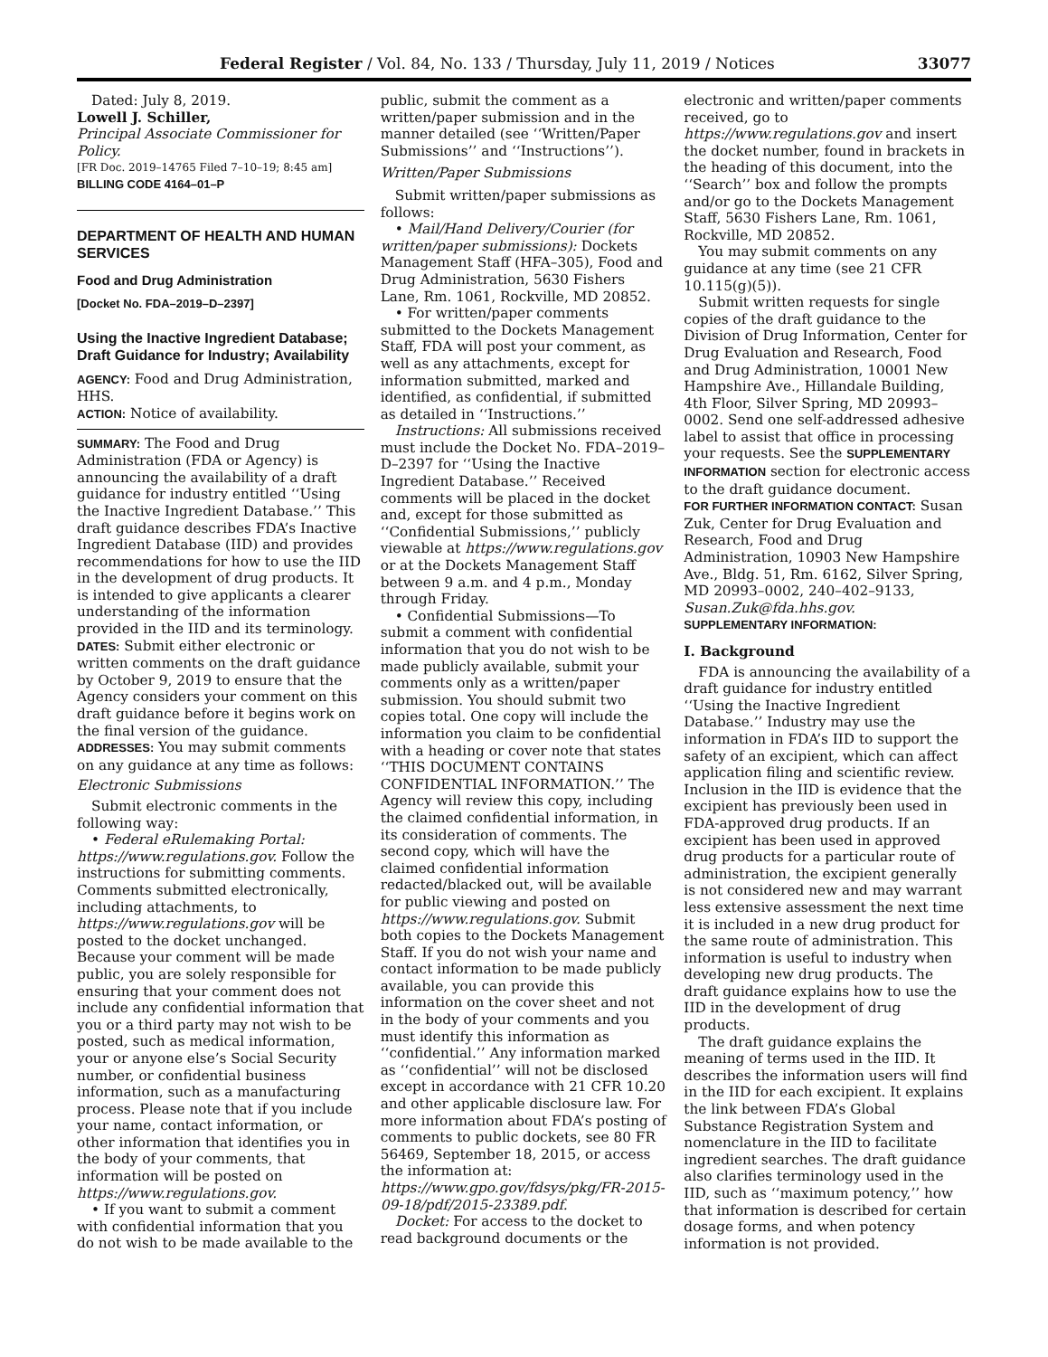Federal Register / Vol. 84, No. 133 / Thursday, July 11, 2019 / Notices 33077
Dated: July 8, 2019.
Lowell J. Schiller,
Principal Associate Commissioner for Policy.
[FR Doc. 2019–14765 Filed 7–10–19; 8:45 am]
BILLING CODE 4164–01–P
DEPARTMENT OF HEALTH AND HUMAN SERVICES
Food and Drug Administration
[Docket No. FDA–2019–D–2397]
Using the Inactive Ingredient Database; Draft Guidance for Industry; Availability
AGENCY: Food and Drug Administration, HHS.
ACTION: Notice of availability.
SUMMARY: The Food and Drug Administration (FDA or Agency) is announcing the availability of a draft guidance for industry entitled ‘‘Using the Inactive Ingredient Database.’’ This draft guidance describes FDA’s Inactive Ingredient Database (IID) and provides recommendations for how to use the IID in the development of drug products. It is intended to give applicants a clearer understanding of the information provided in the IID and its terminology.
DATES: Submit either electronic or written comments on the draft guidance by October 9, 2019 to ensure that the Agency considers your comment on this draft guidance before it begins work on the final version of the guidance.
ADDRESSES: You may submit comments on any guidance at any time as follows:
Electronic Submissions
Submit electronic comments in the following way:
• Federal eRulemaking Portal: https://www.regulations.gov. Follow the instructions for submitting comments. Comments submitted electronically, including attachments, to https://www.regulations.gov will be posted to the docket unchanged. Because your comment will be made public, you are solely responsible for ensuring that your comment does not include any confidential information that you or a third party may not wish to be posted, such as medical information, your or anyone else’s Social Security number, or confidential business information, such as a manufacturing process. Please note that if you include your name, contact information, or other information that identifies you in the body of your comments, that information will be posted on https://www.regulations.gov.
• If you want to submit a comment with confidential information that you do not wish to be made available to the
public, submit the comment as a written/paper submission and in the manner detailed (see ‘‘Written/Paper Submissions’’ and ‘‘Instructions’’).
Written/Paper Submissions
Submit written/paper submissions as follows:
• Mail/Hand Delivery/Courier (for written/paper submissions): Dockets Management Staff (HFA–305), Food and Drug Administration, 5630 Fishers Lane, Rm. 1061, Rockville, MD 20852.
• For written/paper comments submitted to the Dockets Management Staff, FDA will post your comment, as well as any attachments, except for information submitted, marked and identified, as confidential, if submitted as detailed in ‘‘Instructions.’’
Instructions: All submissions received must include the Docket No. FDA–2019–D–2397 for ‘‘Using the Inactive Ingredient Database.’’ Received comments will be placed in the docket and, except for those submitted as ‘‘Confidential Submissions,’’ publicly viewable at https://www.regulations.gov or at the Dockets Management Staff between 9 a.m. and 4 p.m., Monday through Friday.
• Confidential Submissions—To submit a comment with confidential information that you do not wish to be made publicly available, submit your comments only as a written/paper submission. You should submit two copies total. One copy will include the information you claim to be confidential with a heading or cover note that states ‘‘THIS DOCUMENT CONTAINS CONFIDENTIAL INFORMATION.’’ The Agency will review this copy, including the claimed confidential information, in its consideration of comments. The second copy, which will have the claimed confidential information redacted/blacked out, will be available for public viewing and posted on https://www.regulations.gov. Submit both copies to the Dockets Management Staff. If you do not wish your name and contact information to be made publicly available, you can provide this information on the cover sheet and not in the body of your comments and you must identify this information as ‘‘confidential.’’ Any information marked as ‘‘confidential’’ will not be disclosed except in accordance with 21 CFR 10.20 and other applicable disclosure law. For more information about FDA’s posting of comments to public dockets, see 80 FR 56469, September 18, 2015, or access the information at: https://www.gpo.gov/fdsys/pkg/FR-2015-09-18/pdf/2015-23389.pdf.
Docket: For access to the docket to read background documents or the
electronic and written/paper comments received, go to https://www.regulations.gov and insert the docket number, found in brackets in the heading of this document, into the ‘‘Search’’ box and follow the prompts and/or go to the Dockets Management Staff, 5630 Fishers Lane, Rm. 1061, Rockville, MD 20852.
You may submit comments on any guidance at any time (see 21 CFR 10.115(g)(5)).
Submit written requests for single copies of the draft guidance to the Division of Drug Information, Center for Drug Evaluation and Research, Food and Drug Administration, 10001 New Hampshire Ave., Hillandale Building, 4th Floor, Silver Spring, MD 20993–0002. Send one self-addressed adhesive label to assist that office in processing your requests. See the SUPPLEMENTARY INFORMATION section for electronic access to the draft guidance document.
FOR FURTHER INFORMATION CONTACT: Susan Zuk, Center for Drug Evaluation and Research, Food and Drug Administration, 10903 New Hampshire Ave., Bldg. 51, Rm. 6162, Silver Spring, MD 20993–0002, 240–402–9133, Susan.Zuk@fda.hhs.gov.
SUPPLEMENTARY INFORMATION:
I. Background
FDA is announcing the availability of a draft guidance for industry entitled ‘‘Using the Inactive Ingredient Database.’’ Industry may use the information in FDA’s IID to support the safety of an excipient, which can affect application filing and scientific review. Inclusion in the IID is evidence that the excipient has previously been used in FDA-approved drug products. If an excipient has been used in approved drug products for a particular route of administration, the excipient generally is not considered new and may warrant less extensive assessment the next time it is included in a new drug product for the same route of administration. This information is useful to industry when developing new drug products. The draft guidance explains how to use the IID in the development of drug products.
The draft guidance explains the meaning of terms used in the IID. It describes the information users will find in the IID for each excipient. It explains the link between FDA’s Global Substance Registration System and nomenclature in the IID to facilitate ingredient searches. The draft guidance also clarifies terminology used in the IID, such as ‘‘maximum potency,’’ how that information is described for certain dosage forms, and when potency information is not provided.